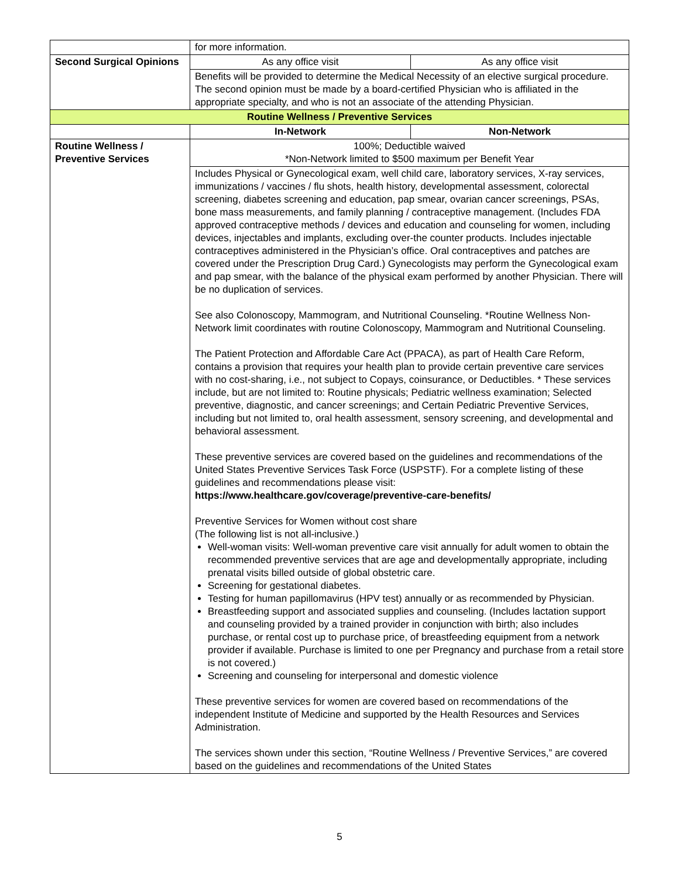| | for more information. | |
| Second Surgical Opinions | As any office visit | As any office visit |
| | Benefits will be provided to determine the Medical Necessity of an elective surgical procedure. The second opinion must be made by a board-certified Physician who is affiliated in the appropriate specialty, and who is not an associate of the attending Physician. | |
| Routine Wellness / Preventive Services | | |
| | In-Network | Non-Network |
| Routine Wellness / Preventive Services | 100%; Deductible waived *Non-Network limited to $500 maximum per Benefit Year | |
| | Includes Physical or Gynecological exam, well child care, laboratory services, X-ray services, immunizations / vaccines / flu shots, health history, developmental assessment, colorectal screening, diabetes screening and education, pap smear, ovarian cancer screenings, PSAs, bone mass measurements, and family planning / contraceptive management. (Includes FDA approved contraceptive methods / devices and education and counseling for women, including devices, injectables and implants, excluding over-the counter products. Includes injectable contraceptives administered in the Physician’s office. Oral contraceptives and patches are covered under the Prescription Drug Card.) Gynecologists may perform the Gynecological exam and pap smear, with the balance of the physical exam performed by another Physician. There will be no duplication of services. See also Colonoscopy, Mammogram, and Nutritional Counseling. *Routine Wellness Non-Network limit coordinates with routine Colonoscopy, Mammogram and Nutritional Counseling. The Patient Protection and Affordable Care Act (PPACA), as part of Health Care Reform, contains a provision that requires your health plan to provide certain preventive care services with no cost-sharing, i.e., not subject to Copays, coinsurance, or Deductibles. * These services include, but are not limited to: Routine physicals; Pediatric wellness examination; Selected preventive, diagnostic, and cancer screenings; and Certain Pediatric Preventive Services, including but not limited to, oral health assessment, sensory screening, and developmental and behavioral assessment. These preventive services are covered based on the guidelines and recommendations of the United States Preventive Services Task Force (USPSTF). For a complete listing of these guidelines and recommendations please visit: https://www.healthcare.gov/coverage/preventive-care-benefits/ Preventive Services for Women without cost share (The following list is not all-inclusive.) Well-woman visits: Well-woman preventive care visit annually for adult women to obtain the recommended preventive services that are age and developmentally appropriate, including prenatal visits billed outside of global obstetric care. Screening for gestational diabetes. Testing for human papillomavirus (HPV test) annually or as recommended by Physician. Breastfeeding support and associated supplies and counseling. (Includes lactation support and counseling provided by a trained provider in conjunction with birth; also includes purchase, or rental cost up to purchase price, of breastfeeding equipment from a network provider if available. Purchase is limited to one per Pregnancy and purchase from a retail store is not covered.) Screening and counseling for interpersonal and domestic violence These preventive services for women are covered based on recommendations of the independent Institute of Medicine and supported by the Health Resources and Services Administration. The services shown under this section, “Routine Wellness / Preventive Services,” are covered based on the guidelines and recommendations of the United States | |
5